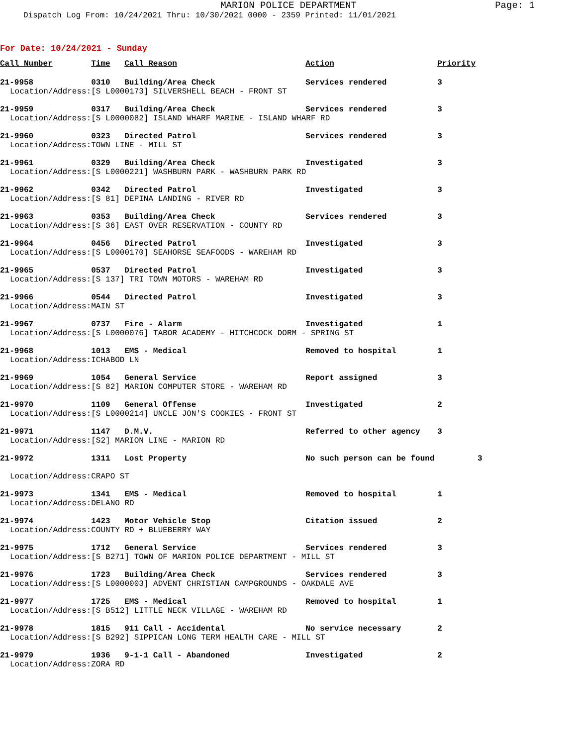MARION POLICE DEPARTMENT
Page: 1
Dispatch Log From: 10/24/2021 Thru: 10/30/2021 0000 - 2359 Printed: 11/01/2021
For Date: 10/24/2021 - Sunday
| Call Number | Time | Call Reason | Action | Priority |
| --- | --- | --- | --- | --- |
| 21-9958 | 0310 | Building/Area Check | Services rendered | 3 |
| Location/Address: | [S L0000173] SILVERSHELL BEACH - FRONT ST | | | |
| 21-9959 | 0317 | Building/Area Check | Services rendered | 3 |
| Location/Address: | [S L0000082] ISLAND WHARF MARINE - ISLAND WHARF RD | | | |
| 21-9960 | 0323 | Directed Patrol | Services rendered | 3 |
| Location/Address: | TOWN LINE - MILL ST | | | |
| 21-9961 | 0329 | Building/Area Check | Investigated | 3 |
| Location/Address: | [S L0000221] WASHBURN PARK - WASHBURN PARK RD | | | |
| 21-9962 | 0342 | Directed Patrol | Investigated | 3 |
| Location/Address: | [S 81] DEPINA LANDING - RIVER RD | | | |
| 21-9963 | 0353 | Building/Area Check | Services rendered | 3 |
| Location/Address: | [S 36] EAST OVER RESERVATION - COUNTY RD | | | |
| 21-9964 | 0456 | Directed Patrol | Investigated | 3 |
| Location/Address: | [S L0000170] SEAHORSE SEAFOODS - WAREHAM RD | | | |
| 21-9965 | 0537 | Directed Patrol | Investigated | 3 |
| Location/Address: | [S 137] TRI TOWN MOTORS - WAREHAM RD | | | |
| 21-9966 | 0544 | Directed Patrol | Investigated | 3 |
| Location/Address: | MAIN ST | | | |
| 21-9967 | 0737 | Fire - Alarm | Investigated | 1 |
| Location/Address: | [S L0000076] TABOR ACADEMY - HITCHCOCK DORM - SPRING ST | | | |
| 21-9968 | 1013 | EMS - Medical | Removed to hospital | 1 |
| Location/Address: | ICHABOD LN | | | |
| 21-9969 | 1054 | General Service | Report assigned | 3 |
| Location/Address: | [S 82] MARION COMPUTER STORE - WAREHAM RD | | | |
| 21-9970 | 1109 | General Offense | Investigated | 2 |
| Location/Address: | [S L0000214] UNCLE JON'S COOKIES - FRONT ST | | | |
| 21-9971 | 1147 | D.M.V. | Referred to other agency | 3 |
| Location/Address: | [S2] MARION LINE - MARION RD | | | |
| 21-9972 | 1311 | Lost Property | No such person can be found 3 | |
| Location/Address: | CRAPO ST | | | |
| 21-9973 | 1341 | EMS - Medical | Removed to hospital | 1 |
| Location/Address: | DELANO RD | | | |
| 21-9974 | 1423 | Motor Vehicle Stop | Citation issued | 2 |
| Location/Address: | COUNTY RD + BLUEBERRY WAY | | | |
| 21-9975 | 1712 | General Service | Services rendered | 3 |
| Location/Address: | [S B271] TOWN OF MARION POLICE DEPARTMENT - MILL ST | | | |
| 21-9976 | 1723 | Building/Area Check | Services rendered | 3 |
| Location/Address: | [S L0000003] ADVENT CHRISTIAN CAMPGROUNDS - OAKDALE AVE | | | |
| 21-9977 | 1725 | EMS - Medical | Removed to hospital | 1 |
| Location/Address: | [S B512] LITTLE NECK VILLAGE - WAREHAM RD | | | |
| 21-9978 | 1815 | 911 Call - Accidental | No service necessary | 2 |
| Location/Address: | [S B292] SIPPICAN LONG TERM HEALTH CARE - MILL ST | | | |
| 21-9979 | 1936 | 9-1-1 Call - Abandoned | Investigated | 2 |
| Location/Address: | ZORA RD | | | |